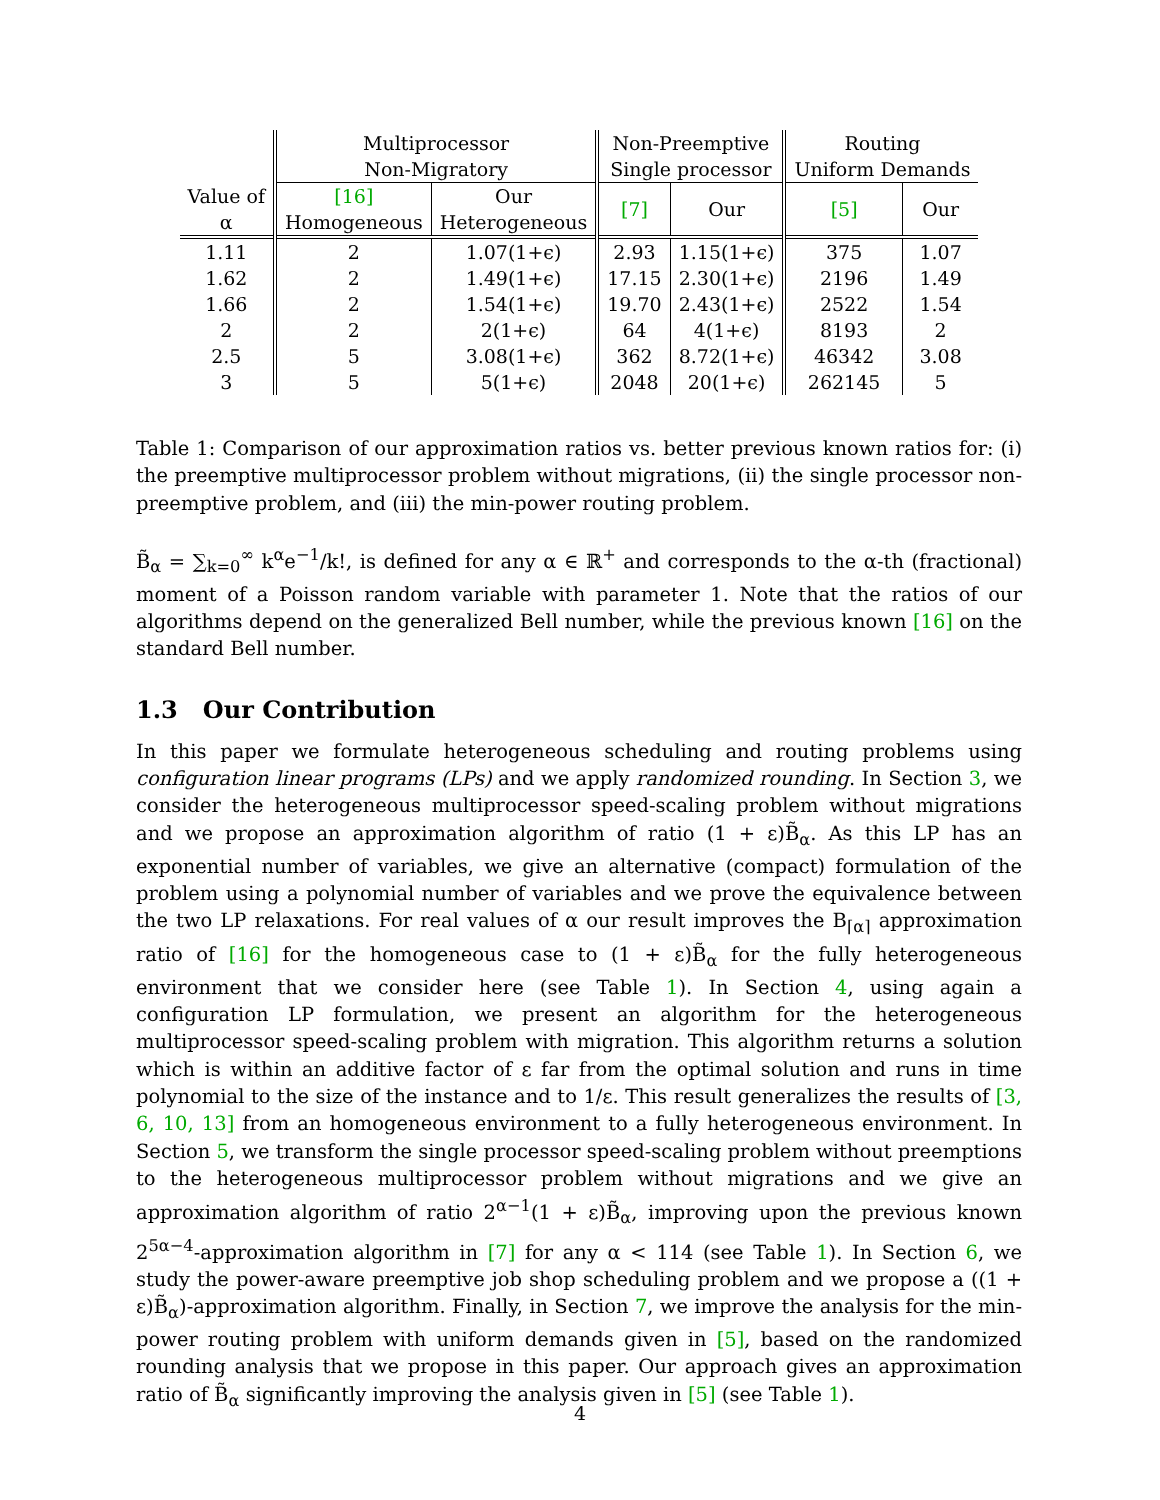| | Multiprocessor | | Non-Preemptive | | Routing | |
| --- | --- | --- | --- | --- | --- | --- |
| | Non-Migratory | | Single processor | | Uniform Demands | |
| Value of α | [16] Homogeneous | Our Heterogeneous | [7] | Our | [5] | Our |
| 1.11 | 2 | 1.07(1+ϵ) | 2.93 | 1.15(1+ϵ) | 375 | 1.07 |
| 1.62 | 2 | 1.49(1+ϵ) | 17.15 | 2.30(1+ϵ) | 2196 | 1.49 |
| 1.66 | 2 | 1.54(1+ϵ) | 19.70 | 2.43(1+ϵ) | 2522 | 1.54 |
| 2 | 2 | 2(1+ϵ) | 64 | 4(1+ϵ) | 8193 | 2 |
| 2.5 | 5 | 3.08(1+ϵ) | 362 | 8.72(1+ϵ) | 46342 | 3.08 |
| 3 | 5 | 5(1+ϵ) | 2048 | 20(1+ϵ) | 262145 | 5 |
Table 1: Comparison of our approximation ratios vs. better previous known ratios for: (i) the preemptive multiprocessor problem without migrations, (ii) the single processor non-preemptive problem, and (iii) the min-power routing problem.
B̃<sub>α</sub> = ∑<sub>k=0</sub><sup>∞</sup> k<sup>α</sup>e<sup>−1</sup>/k!, is defined for any α ∈ ℝ<sup>+</sup> and corresponds to the α-th (fractional) moment of a Poisson random variable with parameter 1. Note that the ratios of our algorithms depend on the generalized Bell number, while the previous known [16] on the standard Bell number.
1.3 Our Contribution
In this paper we formulate heterogeneous scheduling and routing problems using configuration linear programs (LPs) and we apply randomized rounding. In Section 3, we consider the heterogeneous multiprocessor speed-scaling problem without migrations and we propose an approximation algorithm of ratio (1 + ε)B̃<sub>α</sub>. As this LP has an exponential number of variables, we give an alternative (compact) formulation of the problem using a polynomial number of variables and we prove the equivalence between the two LP relaxations. For real values of α our result improves the B<sub>⌈α⌉</sub> approximation ratio of [16] for the homogeneous case to (1 + ε)B̃<sub>α</sub> for the fully heterogeneous environment that we consider here (see Table 1). In Section 4, using again a configuration LP formulation, we present an algorithm for the heterogeneous multiprocessor speed-scaling problem with migration. This algorithm returns a solution which is within an additive factor of ε far from the optimal solution and runs in time polynomial to the size of the instance and to 1/ε. This result generalizes the results of [3, 6, 10, 13] from an homogeneous environment to a fully heterogeneous environment. In Section 5, we transform the single processor speed-scaling problem without preemptions to the heterogeneous multiprocessor problem without migrations and we give an approximation algorithm of ratio 2<sup>α−1</sup>(1 + ε)B̃<sub>α</sub>, improving upon the previous known 2<sup>5α−4</sup>-approximation algorithm in [7] for any α < 114 (see Table 1). In Section 6, we study the power-aware preemptive job shop scheduling problem and we propose a ((1 + ε)B̃<sub>α</sub>)-approximation algorithm. Finally, in Section 7, we improve the analysis for the min-power routing problem with uniform demands given in [5], based on the randomized rounding analysis that we propose in this paper. Our approach gives an approximation ratio of B̃<sub>α</sub> significantly improving the analysis given in [5] (see Table 1).
4